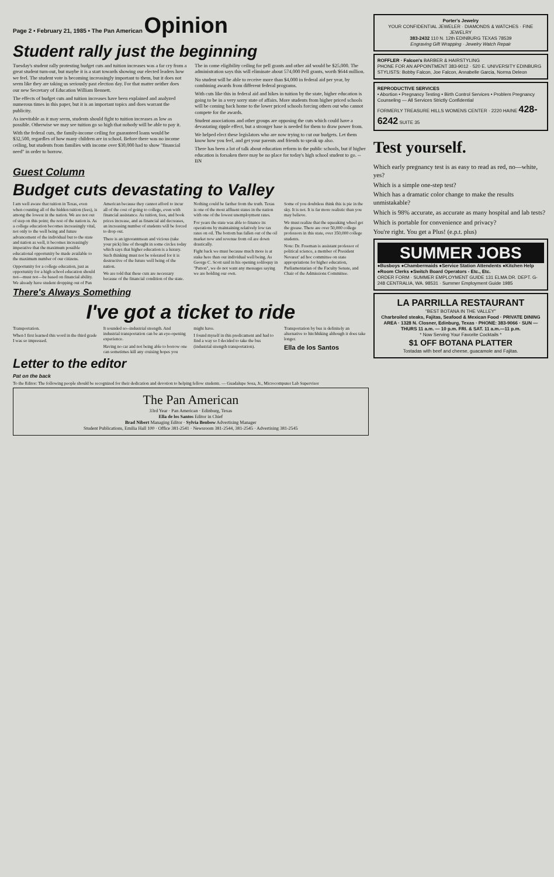Page 2 • February 21, 1985 • The Pan American Opinion
Student rally just the beginning
Tuesday's student rally protesting budget cuts and tuition increases was a far cry from a great student turn-out, but maybe it is a start towards showing our elected leaders how we feel. The student vote is becoming increasingly important to them, but it does not seem like they are taking us seriously past election day. For that matter neither does our new Secretary of Education William Bennett.
The effects of budget cuts and tuition increases have been explained and analyzed numerous times in this paper, but it is an important topics and does warrant the publicity.
As inevitable as it may seem, students should fight to tuition increases as low as possible. Otherwise we may see tuition go so high that nobody will be able to pay it.
With the federal cuts, the family-income ceiling for guaranteed loans would be $32,500, regardles of how many children are in school. Before there was no income ceiling, but students from families with income over $30,000 had to show "financial need" in order to borrow.
The in come eligibility ceiling for pell grants and other aid would be $25,000. The administration says this will eliminate about 574,000 Pell grants, worth $644 million.
No student will be able to receive more than $4,000 in federal aid per year, by combining awards from different federal programs.
With cuts like this in federal aid and hikes in tuition by the state, higher education is going to be in a very sorry state of affairs. More students from higher priced schools will be coming back home to the lower priced schools forcing others out who cannot compete for the awards.
Student associations and other groups are opposing the cuts which could have a devastating ripple effect, but a stronger base is needed for them to draw power from.
We helped elect these legislators who are now trying to cut our budgets. Let them know how you feel, and get your parents and friends to speak up also.
There has been a lot of talk about education reform in the public schools, but if higher education is forsaken there may be no place for today's high school student to go. -- BN
Guest Column
Budget cuts devastating to Valley
I am well aware that tuition in Texas, even when counting all of the hidden tuition (fees), is among the lowest in the nation. We are not out of step on this point; the rest of the nation is. As a college education becomes increasingly vital, not only to the well being and future advancement of the individual but to the state and nation as well, it becomes increasingly imperative that the maximum possible educational opportunity be made available to the maximum number of our citizens.
Opportunity for a college education, just as opportunity for a high school education should not—must not—be based on financial ability. We already have student dropping out of Pan American because they cannot afford to incur all of the cost of going to college, even with financial assistance. As tuition, fees, and book prices increase, and as financial aid decreases, an increasing number of students will be forced to drop out.
There is an ignorantmean and vicious (take your pick) line of thought in some circles today which says that higher education is a luxury. Such thinking must not be tolerated for it is destructive of the future well being of the nation.
We are told that these cuts are necessary because of the financial condition of the state. Nothing could be farther from the truth. Texas is one of the most affluent states in the nation with one of the lowest unemployment rates.
For years the state was able to finance its operations by maintaining relatively low tax rates on oil. The bottom has fallen out of the oil market now and revenue from oil are down drastically.
Fight back we must because much more is at stake here than our individual well being. As George C. Scott said in his opening soliloquy in "Patton", we do not want any messages saying we are holding our own.
Some of you doubtless think this is pie in the sky. It is not. It is far more realistic than you may believe.
We must realize that the squeaking wheel get the grease. There are over 50,000 college professors in this state, over 350,000 college students.
Note: Dr. Freeman is assistant professor of political science, a member of President Nevarez' ad hoc committee on state appropriations for higher education, Parliamentarian of the Faculty Senate, and Chair of the Admissions Committee.
There's Always Something
I've got a ticket to ride
Transportation.
When I first learned this word in the third grade I was so impressed.
It sounded so--industrial strength. And industrial transportation can be an eye-opening experience.
Having no car and not being able to borrow one can sometimes kill any cruising hopes you might have.
I found myself in this predicament and had to find a way so I decided to take the bus (industrial strength transportation).
Transportation by bus is definitely an alternative to hitchhiking although it does take longer.
Ella de los Santos
Letter to the editor
Pat on the back
To the Editor: The following people should be recognized for their dedication and devotion to helping fellow students. — Guadalupe Sosa, Jr., Microcomputer Lab Supervisor
The Pan American
33rd Year · Pan American · Edinburg, Texas
Ella de los Santos Editor in Chief
Brad Nibert Managing Editor · Sylvia Benbow Advertising Manager
Student Publications, Emilia Hall 100 · Office 381-2541 · Newsroom 381-2544, 381-2545 · Advertising 381-2545
Porter's Jewelry
YOUR CONFIDENTIAL JEWELER · DIAMONDS & WATCHES · FINE JEWELRY
383-2432 110 N. 12th EDINBURG TEXAS 78539
Engraving Gift Wrapping · Jewelry Watch Repair
ROFFLER · Falcon's BARBER & HAIRSTYLING
PHONE FOR AN APPOINTMENT 383-9012 · 520 E. UNIVERSITY EDINBURG
STYLISTS: Bobby Falcon, Joe Falcon, Annabelle Garcia, Norma Deleon
REPRODUCTIVE SERVICES
• Abortion • Pregnancy Testing • Birth Control Services • Problem Pregnancy Counseling — All Services Strictly Confidential
FORMERLY TREASURE HILLS WOMENS CENTER · 2220 HAINE 428-6242 SUITE 35
Test yourself.
Which early pregnancy test is as easy to read as red, no—white, yes?
Which is a simple one-step test?
Which has a dramatic color change to make the results unmistakable?
Which is 98% accurate, as accurate as many hospital and lab tests?
Which is portable for convenience and privacy?
You're right. You get a Plus! (e.p.t. plus)
SUMMER JOBS
●Busboys ●Chambermaids ●Service Station Attendents ●Kitchen Help ●Room Clerks ●Switch Board Operators - Etc., Etc.
ORDER FORM · SUMMER EMPLOYMENT GUIDE 131 ELMA DR. DEPT. G-248 CENTRALIA, WA. 98531 · Summer Employment Guide 1985
LA PARRILLA RESTAURANT
"BEST BOTANA IN THE VALLEY"
Charbroiled steaks, Fajitas, Seafood & Mexican Food · PRIVATE DINING AREA · 1328 N. Closner, Edinburg, Texas · PHONE: 383-9066 · SUN — THURS 11 a.m. — 10 p.m. FRI. & SAT. 11 a.m.—11 p.m.
* Now Serving Your Favorite Cocktails *
$1 OFF BOTANA PLATTER
Tostadas with beef and cheese, guacamole and Fajitas.